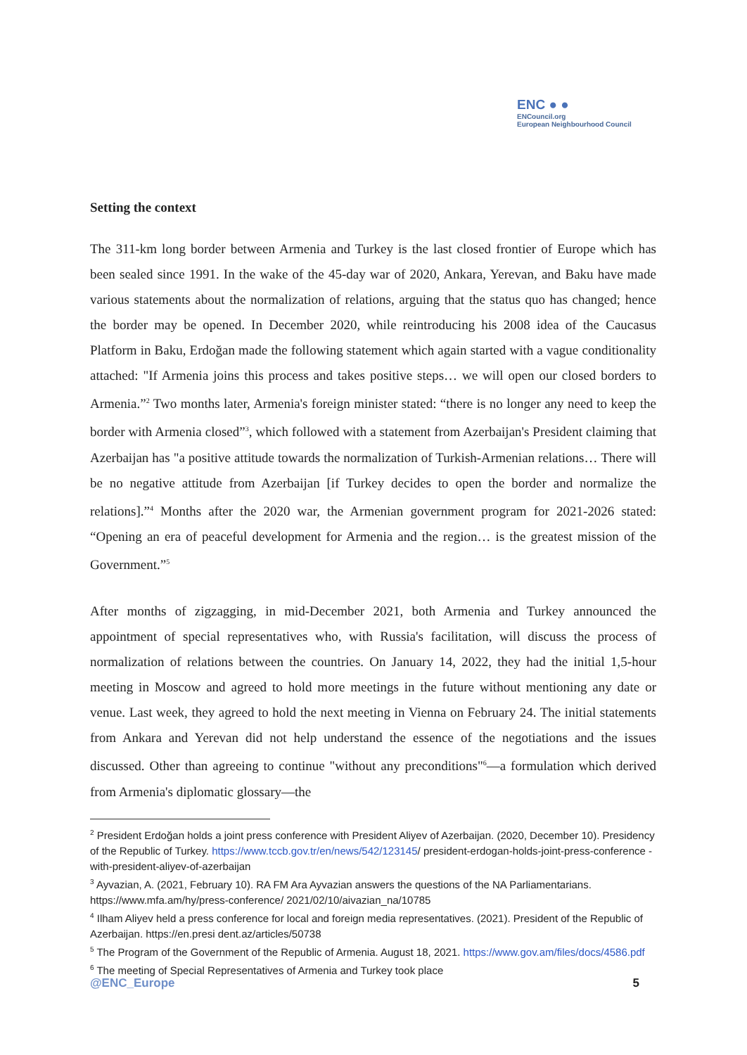ENC ● ●
ENCouncil.org
European Neighbourhood Council
Setting the context
The 311-km long border between Armenia and Turkey is the last closed frontier of Europe which has been sealed since 1991. In the wake of the 45-day war of 2020, Ankara, Yerevan, and Baku have made various statements about the normalization of relations, arguing that the status quo has changed; hence the border may be opened. In December 2020, while reintroducing his 2008 idea of the Caucasus Platform in Baku, Erdoğan made the following statement which again started with a vague conditionality attached: "If Armenia joins this process and takes positive steps… we will open our closed borders to Armenia.”<sup>2</sup> Two months later, Armenia's foreign minister stated: “there is no longer any need to keep the border with Armenia closed”<sup>3</sup>, which followed with a statement from Azerbaijan's President claiming that Azerbaijan has "a positive attitude towards the normalization of Turkish-Armenian relations… There will be no negative attitude from Azerbaijan [if Turkey decides to open the border and normalize the relations].”<sup>4</sup> Months after the 2020 war, the Armenian government program for 2021-2026 stated: “Opening an era of peaceful development for Armenia and the region… is the greatest mission of the Government.”<sup>5</sup>
After months of zigzagging, in mid-December 2021, both Armenia and Turkey announced the appointment of special representatives who, with Russia's facilitation, will discuss the process of normalization of relations between the countries. On January 14, 2022, they had the initial 1,5-hour meeting in Moscow and agreed to hold more meetings in the future without mentioning any date or venue. Last week, they agreed to hold the next meeting in Vienna on February 24. The initial statements from Ankara and Yerevan did not help understand the essence of the negotiations and the issues discussed. Other than agreeing to continue "without any preconditions"<sup>6</sup>—a formulation which derived from Armenia's diplomatic glossary—the
<sup>2</sup> President Erdoğan holds a joint press conference with President Aliyev of Azerbaijan. (2020, December 10). Presidency of the Republic of Turkey. https://www.tccb.gov.tr/en/news/542/123145/ president-erdogan-holds-joint-press-conference -with-president-aliyev-of-azerbaijan
<sup>3</sup> Ayvazian, A. (2021, February 10). RA FM Ara Ayvazian answers the questions of the NA Parliamentarians. https://www.mfa.am/hy/press-conference/ 2021/02/10/aivazian_na/10785
<sup>4</sup> Ilham Aliyev held a press conference for local and foreign media representatives. (2021). President of the Republic of Azerbaijan. https://en.presi dent.az/articles/50738
<sup>5</sup> The Program of the Government of the Republic of Armenia. August 18, 2021. https://www.gov.am/files/docs/4586.pdf
<sup>6</sup> The meeting of Special Representatives of Armenia and Turkey took place
@ENC_Europe 5